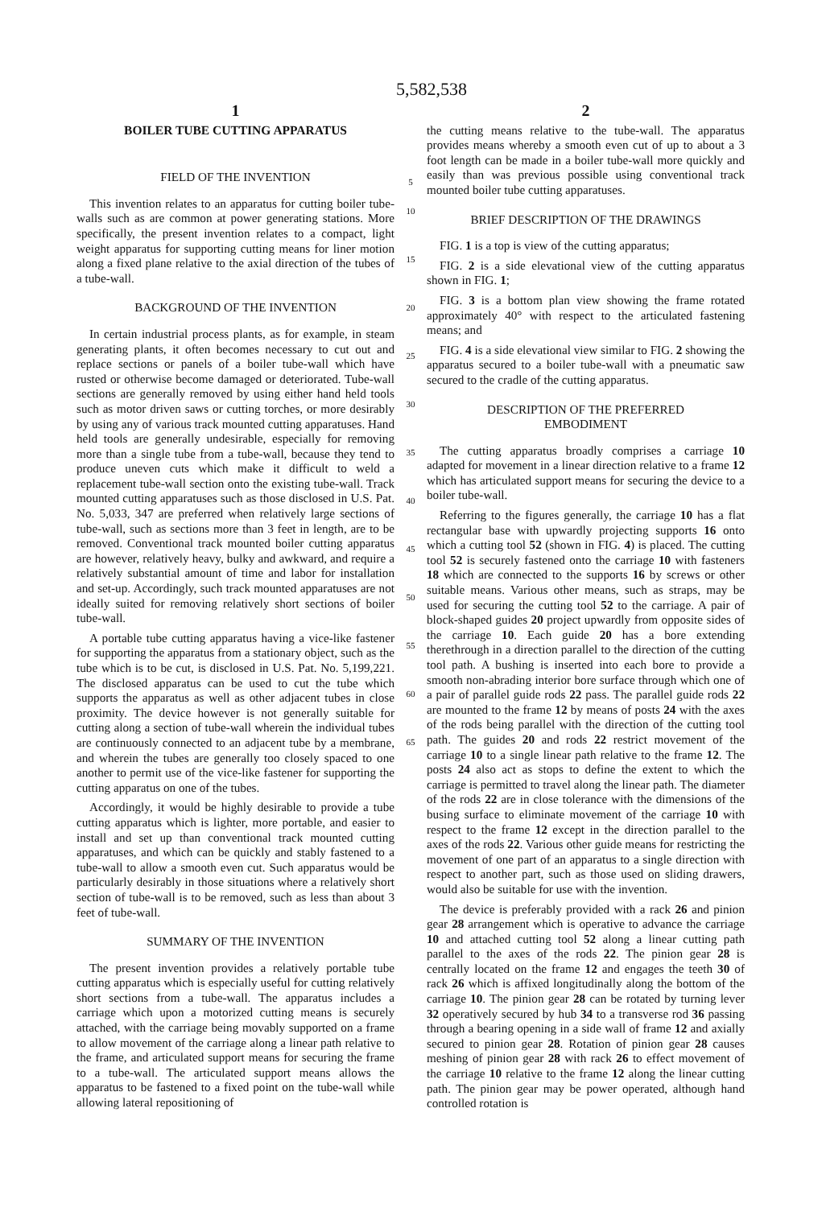5,582,538
1
BOILER TUBE CUTTING APPARATUS
FIELD OF THE INVENTION
This invention relates to an apparatus for cutting boiler tube-walls such as are common at power generating stations. More specifically, the present invention relates to a compact, light weight apparatus for supporting cutting means for liner motion along a fixed plane relative to the axial direction of the tubes of a tube-wall.
BACKGROUND OF THE INVENTION
In certain industrial process plants, as for example, in steam generating plants, it often becomes necessary to cut out and replace sections or panels of a boiler tube-wall which have rusted or otherwise become damaged or deteriorated. Tube-wall sections are generally removed by using either hand held tools such as motor driven saws or cutting torches, or more desirably by using any of various track mounted cutting apparatuses. Hand held tools are generally undesirable, especially for removing more than a single tube from a tube-wall, because they tend to produce uneven cuts which make it difficult to weld a replacement tube-wall section onto the existing tube-wall. Track mounted cutting apparatuses such as those disclosed in U.S. Pat. No. 5,033, 347 are preferred when relatively large sections of tube-wall, such as sections more than 3 feet in length, are to be removed. Conventional track mounted boiler cutting apparatus are however, relatively heavy, bulky and awkward, and require a relatively substantial amount of time and labor for installation and set-up. Accordingly, such track mounted apparatuses are not ideally suited for removing relatively short sections of boiler tube-wall.
A portable tube cutting apparatus having a vice-like fastener for supporting the apparatus from a stationary object, such as the tube which is to be cut, is disclosed in U.S. Pat. No. 5,199,221. The disclosed apparatus can be used to cut the tube which supports the apparatus as well as other adjacent tubes in close proximity. The device however is not generally suitable for cutting along a section of tube-wall wherein the individual tubes are continuously connected to an adjacent tube by a membrane, and wherein the tubes are generally too closely spaced to one another to permit use of the vice-like fastener for supporting the cutting apparatus on one of the tubes.
Accordingly, it would be highly desirable to provide a tube cutting apparatus which is lighter, more portable, and easier to install and set up than conventional track mounted cutting apparatuses, and which can be quickly and stably fastened to a tube-wall to allow a smooth even cut. Such apparatus would be particularly desirably in those situations where a relatively short section of tube-wall is to be removed, such as less than about 3 feet of tube-wall.
SUMMARY OF THE INVENTION
The present invention provides a relatively portable tube cutting apparatus which is especially useful for cutting relatively short sections from a tube-wall. The apparatus includes a carriage which upon a motorized cutting means is securely attached, with the carriage being movably supported on a frame to allow movement of the carriage along a linear path relative to the frame, and articulated support means for securing the frame to a tube-wall. The articulated support means allows the apparatus to be fastened to a fixed point on the tube-wall while allowing lateral repositioning of
5
10
15
20
25
30
35
40
45
50
55
60
65
2
the cutting means relative to the tube-wall. The apparatus provides means whereby a smooth even cut of up to about a 3 foot length can be made in a boiler tube-wall more quickly and easily than was previous possible using conventional track mounted boiler tube cutting apparatuses.
BRIEF DESCRIPTION OF THE DRAWINGS
FIG. 1 is a top is view of the cutting apparatus;
FIG. 2 is a side elevational view of the cutting apparatus shown in FIG. 1;
FIG. 3 is a bottom plan view showing the frame rotated approximately 40° with respect to the articulated fastening means; and
FIG. 4 is a side elevational view similar to FIG. 2 showing the apparatus secured to a boiler tube-wall with a pneumatic saw secured to the cradle of the cutting apparatus.
DESCRIPTION OF THE PREFERRED
EMBODIMENT
The cutting apparatus broadly comprises a carriage 10 adapted for movement in a linear direction relative to a frame 12 which has articulated support means for securing the device to a boiler tube-wall.
Referring to the figures generally, the carriage 10 has a flat rectangular base with upwardly projecting supports 16 onto which a cutting tool 52 (shown in FIG. 4) is placed. The cutting tool 52 is securely fastened onto the carriage 10 with fasteners 18 which are connected to the supports 16 by screws or other suitable means. Various other means, such as straps, may be used for securing the cutting tool 52 to the carriage. A pair of block-shaped guides 20 project upwardly from opposite sides of the carriage 10. Each guide 20 has a bore extending therethrough in a direction parallel to the direction of the cutting tool path. A bushing is inserted into each bore to provide a smooth non-abrading interior bore surface through which one of a pair of parallel guide rods 22 pass. The parallel guide rods 22 are mounted to the frame 12 by means of posts 24 with the axes of the rods being parallel with the direction of the cutting tool path. The guides 20 and rods 22 restrict movement of the carriage 10 to a single linear path relative to the frame 12. The posts 24 also act as stops to define the extent to which the carriage is permitted to travel along the linear path. The diameter of the rods 22 are in close tolerance with the dimensions of the busing surface to eliminate movement of the carriage 10 with respect to the frame 12 except in the direction parallel to the axes of the rods 22. Various other guide means for restricting the movement of one part of an apparatus to a single direction with respect to another part, such as those used on sliding drawers, would also be suitable for use with the invention.
The device is preferably provided with a rack 26 and pinion gear 28 arrangement which is operative to advance the carriage 10 and attached cutting tool 52 along a linear cutting path parallel to the axes of the rods 22. The pinion gear 28 is centrally located on the frame 12 and engages the teeth 30 of rack 26 which is affixed longitudinally along the bottom of the carriage 10. The pinion gear 28 can be rotated by turning lever 32 operatively secured by hub 34 to a transverse rod 36 passing through a bearing opening in a side wall of frame 12 and axially secured to pinion gear 28. Rotation of pinion gear 28 causes meshing of pinion gear 28 with rack 26 to effect movement of the carriage 10 relative to the frame 12 along the linear cutting path. The pinion gear may be power operated, although hand controlled rotation is